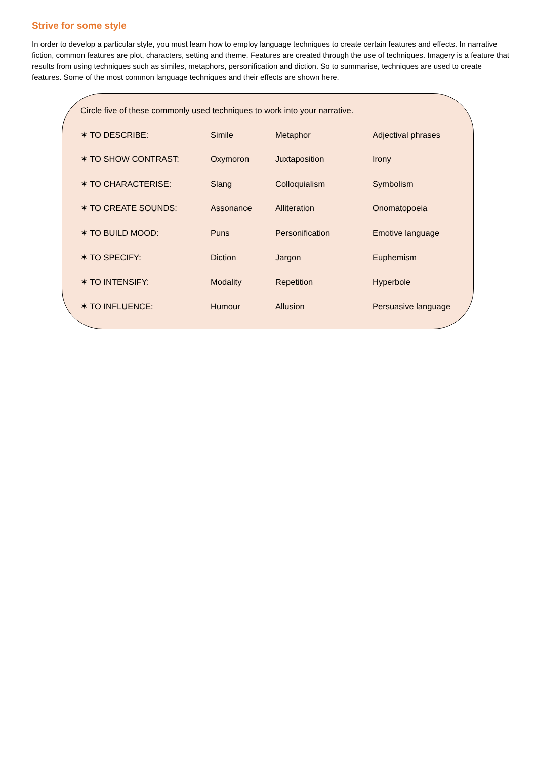Strive for some style
In order to develop a particular style, you must learn how to employ language techniques to create certain features and effects. In narrative fiction, common features are plot, characters, setting and theme. Features are created through the use of techniques. Imagery is a feature that results from using techniques such as similes, metaphors, personification and diction. So to summarise, techniques are used to create features. Some of the most common language techniques and their effects are shown here.
Circle five of these commonly used techniques to work into your narrative.
| ✶ TO DESCRIBE: | Simile | Metaphor | Adjectival phrases |
| ✶ TO SHOW CONTRAST: | Oxymoron | Juxtaposition | Irony |
| ✶ TO CHARACTERISE: | Slang | Colloquialism | Symbolism |
| ✶ TO CREATE SOUNDS: | Assonance | Alliteration | Onomatopoeia |
| ✶ TO BUILD MOOD: | Puns | Personification | Emotive language |
| ✶ TO SPECIFY: | Diction | Jargon | Euphemism |
| ✶ TO INTENSIFY: | Modality | Repetition | Hyperbole |
| ✶ TO INFLUENCE: | Humour | Allusion | Persuasive language |